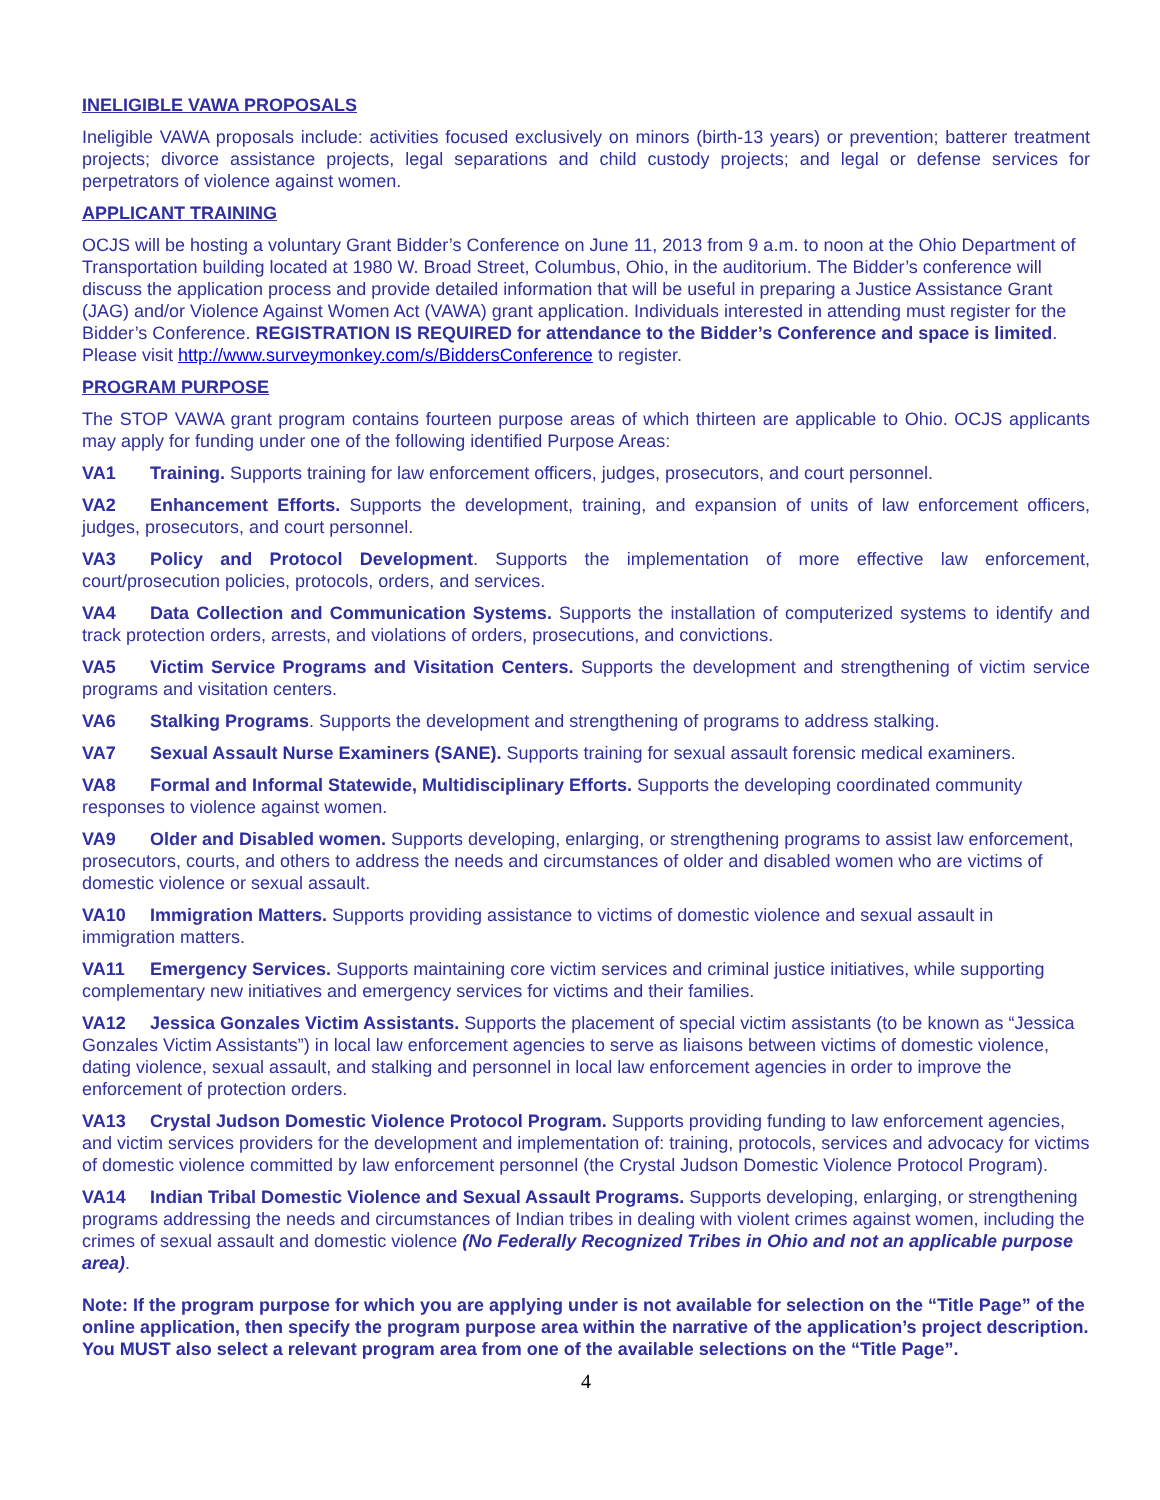INELIGIBLE VAWA PROPOSALS
Ineligible VAWA proposals include: activities focused exclusively on minors (birth-13 years) or prevention; batterer treatment projects; divorce assistance projects, legal separations and child custody projects; and legal or defense services for perpetrators of violence against women.
APPLICANT TRAINING
OCJS will be hosting a voluntary Grant Bidder’s Conference on June 11, 2013 from 9 a.m. to noon at the Ohio Department of Transportation building located at 1980 W. Broad Street, Columbus, Ohio, in the auditorium. The Bidder’s conference will discuss the application process and provide detailed information that will be useful in preparing a Justice Assistance Grant (JAG) and/or Violence Against Women Act (VAWA) grant application. Individuals interested in attending must register for the Bidder’s Conference. REGISTRATION IS REQUIRED for attendance to the Bidder’s Conference and space is limited. Please visit http://www.surveymonkey.com/s/BiddersConference to register.
PROGRAM PURPOSE
The STOP VAWA grant program contains fourteen purpose areas of which thirteen are applicable to Ohio. OCJS applicants may apply for funding under one of the following identified Purpose Areas:
VA1 Training. Supports training for law enforcement officers, judges, prosecutors, and court personnel.
VA2 Enhancement Efforts. Supports the development, training, and expansion of units of law enforcement officers, judges, prosecutors, and court personnel.
VA3 Policy and Protocol Development. Supports the implementation of more effective law enforcement, court/prosecution policies, protocols, orders, and services.
VA4 Data Collection and Communication Systems. Supports the installation of computerized systems to identify and track protection orders, arrests, and violations of orders, prosecutions, and convictions.
VA5 Victim Service Programs and Visitation Centers. Supports the development and strengthening of victim service programs and visitation centers.
VA6 Stalking Programs. Supports the development and strengthening of programs to address stalking.
VA7 Sexual Assault Nurse Examiners (SANE). Supports training for sexual assault forensic medical examiners.
VA8 Formal and Informal Statewide, Multidisciplinary Efforts. Supports the developing coordinated community responses to violence against women.
VA9 Older and Disabled women. Supports developing, enlarging, or strengthening programs to assist law enforcement, prosecutors, courts, and others to address the needs and circumstances of older and disabled women who are victims of domestic violence or sexual assault.
VA10 Immigration Matters. Supports providing assistance to victims of domestic violence and sexual assault in immigration matters.
VA11 Emergency Services. Supports maintaining core victim services and criminal justice initiatives, while supporting complementary new initiatives and emergency services for victims and their families.
VA12 Jessica Gonzales Victim Assistants. Supports the placement of special victim assistants (to be known as “Jessica Gonzales Victim Assistants”) in local law enforcement agencies to serve as liaisons between victims of domestic violence, dating violence, sexual assault, and stalking and personnel in local law enforcement agencies in order to improve the enforcement of protection orders.
VA13 Crystal Judson Domestic Violence Protocol Program. Supports providing funding to law enforcement agencies, and victim services providers for the development and implementation of: training, protocols, services and advocacy for victims of domestic violence committed by law enforcement personnel (the Crystal Judson Domestic Violence Protocol Program).
VA14 Indian Tribal Domestic Violence and Sexual Assault Programs. Supports developing, enlarging, or strengthening programs addressing the needs and circumstances of Indian tribes in dealing with violent crimes against women, including the crimes of sexual assault and domestic violence (No Federally Recognized Tribes in Ohio and not an applicable purpose area).
Note: If the program purpose for which you are applying under is not available for selection on the “Title Page” of the online application, then specify the program purpose area within the narrative of the application’s project description. You MUST also select a relevant program area from one of the available selections on the “Title Page”.
4